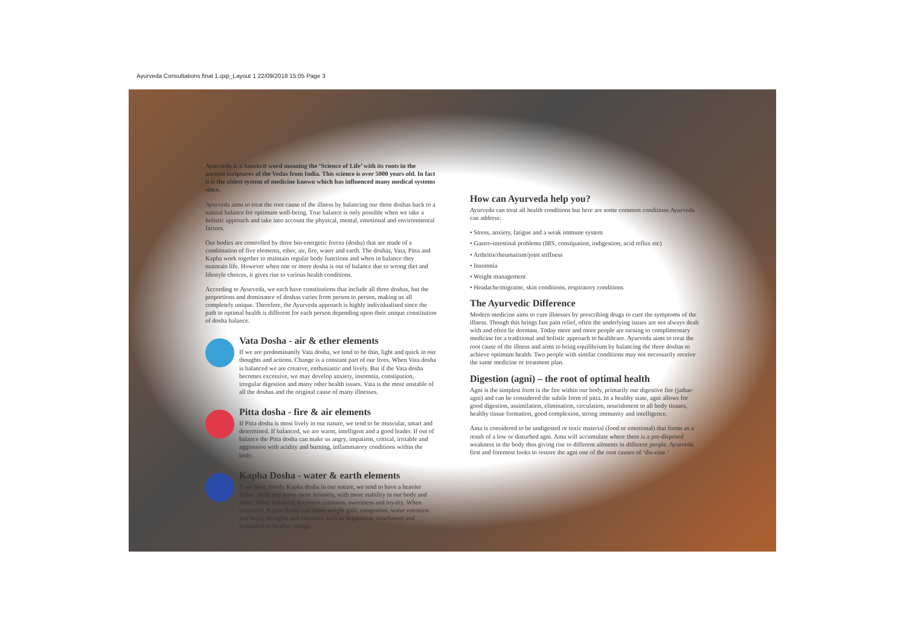Ayurveda Consultations final 1.qxp_Layout 1 22/09/2018 15:05 Page 3
Ayurveda is a Sanskrit word meaning the ‘Science of Life’ with its roots in the ancient scriptures of the Vedas from India. This science is over 5000 years old. In fact it is the oldest system of medicine known which has influenced many medical systems since.
Ayurveda aims to treat the root cause of the illness by balancing our three doshas back to a natural balance for optimum well-being. True balance is only possible when we take a holistic approach and take into account the physical, mental, emotional and environmental factors.
Our bodies are controlled by three bio-energetic forces (dosha) that are made of a combination of five elements, ether, air, fire, water and earth. The doshas, Vata, Pitta and Kapha work together to maintain regular body functions and when in balance they maintain life. However when one or more dosha is out of balance due to wrong diet and lifestyle choices, it gives rise to various health conditions.
According to Ayurveda, we each have constitutions that include all three doshas, but the proportions and dominance of doshas varies from person to person, making us all completely unique. Therefore, the Ayurveda approach is highly individualised since the path to optimal health is different for each person depending upon their unique constitution of dosha balance.
Vata Dosha - air & ether elements
If we are predominantly Vata dosha, we tend to be thin, light and quick in our thoughts and actions. Change is a constant part of our lives. When Vata dosha is balanced we are creative, enthusiastic and lively. But if the Vata dosha becomes excessive, we may develop anxiety, insomnia, constipation, irregular digestion and many other health issues. Vata is the most unstable of all the doshas and the original cause of many illnesses.
Pitta dosha - fire & air elements
If Pitta dosha is most lively in our nature, we tend to be muscular, smart and determined. If balanced, we are warm, intelligent and a good leader. If out of balance the Pitta dosha can make us angry, impatient, critical, irritable and aggressive with acidity and burning, inflammatory conditions within the body.
Kapha Dosha - water & earth elements
If we have mostly Kapha dosha in our nature, we tend to have a heavier frame, think and move more leisurely, with more stability in our body and mind. When balanced, it creates calmness, sweetness and loyalty. When excessive, Kapha dosha can cause weight gain, congestion, water retention and heavy thoughts and emotions such as depression, attachment and resistance to healthy change.
How can Ayurveda help you?
Ayurveda can treat all health conditions but here are some common conditions Ayurveda can address:
• Stress, anxiety, fatigue and a weak immune system
• Gastro-intestinal problems (IBS, constipation, indigestion, acid reflux etc)
• Arthritis/rheumatism/joint stiffness
• Insomnia
• Weight management
• Headache/migraine, skin conditions, respiratory conditions
The Ayurvedic Difference
Modern medicine aims to cure illnesses by prescribing drugs to cure the symptoms of the illness. Though this brings fast pain relief, often the underlying issues are not always dealt with and often lie dormant. Today more and more people are turning to complimentary medicine for a traditional and holistic approach to healthcare. Ayurveda aims to treat the root cause of the illness and aims to bring equilibrium by balancing the three doshas to achieve optimum health. Two people with similar conditions may not necessarily receive the same medicine or treatment plan.
Digestion (agni) – the root of optimal health
Agni is the simplest form is the fire within our body, primarily our digestive fire (jathar-agni) and can be considered the subtle form of pitta. In a healthy state, agni allows for good digestion, assimilation, elimination, circulation, nourishment to all body tissues, healthy tissue formation, good complexion, strong immunity and intelligence.
Ama is considered to be undigested or toxic material (food or emotional) that forms as a result of a low or disturbed agni. Ama will accumulate where there is a pre-disposed weakness in the body thus giving rise to different ailments in different people. Ayurveda first and foremost looks to restore the agni one of the root causes of ‘dis-ease.’